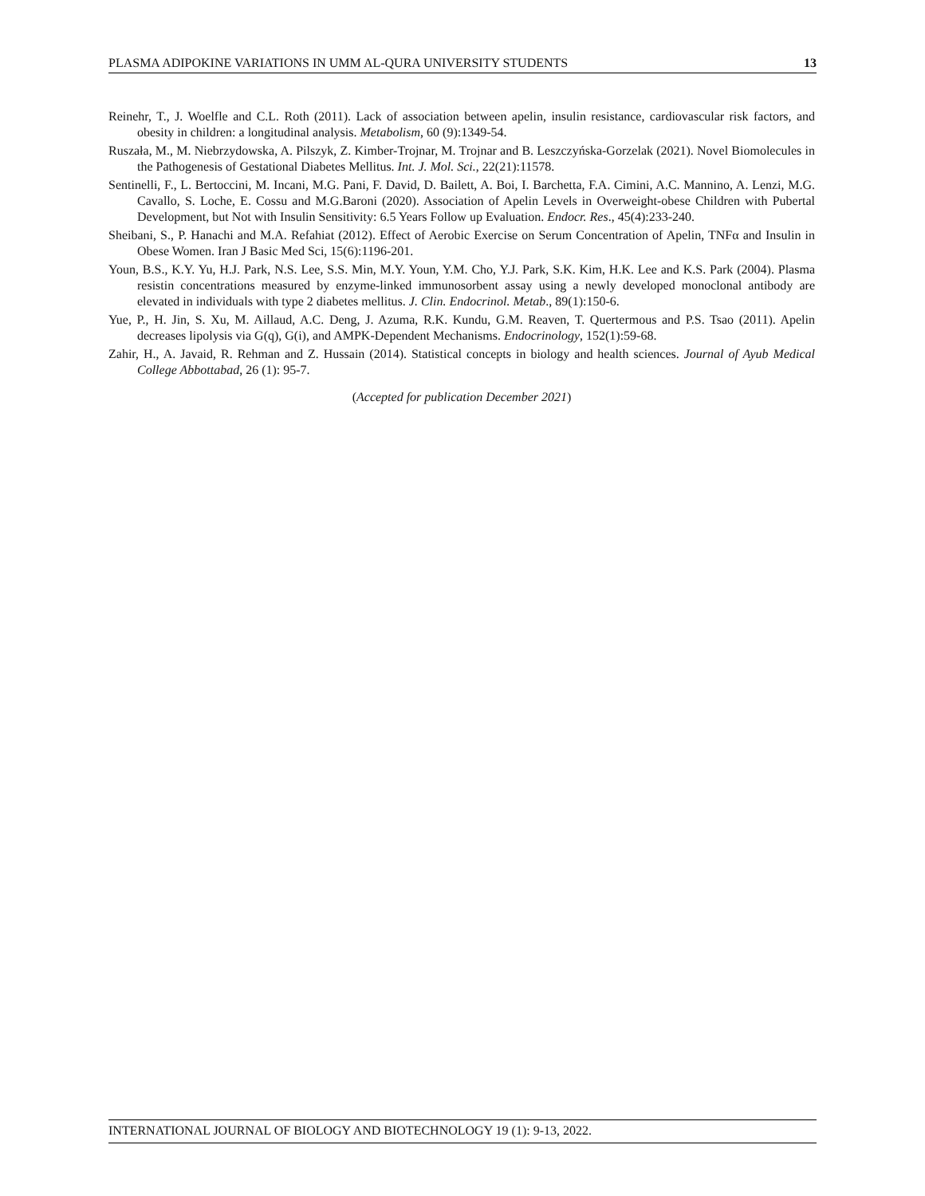PLASMA ADIPOKINE VARIATIONS IN UMM AL-QURA UNIVERSITY STUDENTS 13
Reinehr, T., J. Woelfle and C.L. Roth (2011). Lack of association between apelin, insulin resistance, cardiovascular risk factors, and obesity in children: a longitudinal analysis. Metabolism, 60 (9):1349-54.
Ruszała, M., M. Niebrzydowska, A. Pilszyk, Z. Kimber-Trojnar, M. Trojnar and B. Leszczyńska-Gorzelak (2021). Novel Biomolecules in the Pathogenesis of Gestational Diabetes Mellitus. Int. J. Mol. Sci., 22(21):11578.
Sentinelli, F., L. Bertoccini, M. Incani, M.G. Pani, F. David, D. Bailett, A. Boi, I. Barchetta, F.A. Cimini, A.C. Mannino, A. Lenzi, M.G. Cavallo, S. Loche, E. Cossu and M.G.Baroni (2020). Association of Apelin Levels in Overweight-obese Children with Pubertal Development, but Not with Insulin Sensitivity: 6.5 Years Follow up Evaluation. Endocr. Res., 45(4):233-240.
Sheibani, S., P. Hanachi and M.A. Refahiat (2012). Effect of Aerobic Exercise on Serum Concentration of Apelin, TNFα and Insulin in Obese Women. Iran J Basic Med Sci, 15(6):1196-201.
Youn, B.S., K.Y. Yu, H.J. Park, N.S. Lee, S.S. Min, M.Y. Youn, Y.M. Cho, Y.J. Park, S.K. Kim, H.K. Lee and K.S. Park (2004). Plasma resistin concentrations measured by enzyme-linked immunosorbent assay using a newly developed monoclonal antibody are elevated in individuals with type 2 diabetes mellitus. J. Clin. Endocrinol. Metab., 89(1):150-6.
Yue, P., H. Jin, S. Xu, M. Aillaud, A.C. Deng, J. Azuma, R.K. Kundu, G.M. Reaven, T. Quertermous and P.S. Tsao (2011). Apelin decreases lipolysis via G(q), G(i), and AMPK-Dependent Mechanisms. Endocrinology, 152(1):59-68.
Zahir, H., A. Javaid, R. Rehman and Z. Hussain (2014). Statistical concepts in biology and health sciences. Journal of Ayub Medical College Abbottabad, 26 (1): 95-7.
(Accepted for publication December 2021)
INTERNATIONAL JOURNAL OF BIOLOGY AND BIOTECHNOLOGY 19 (1): 9-13, 2022.